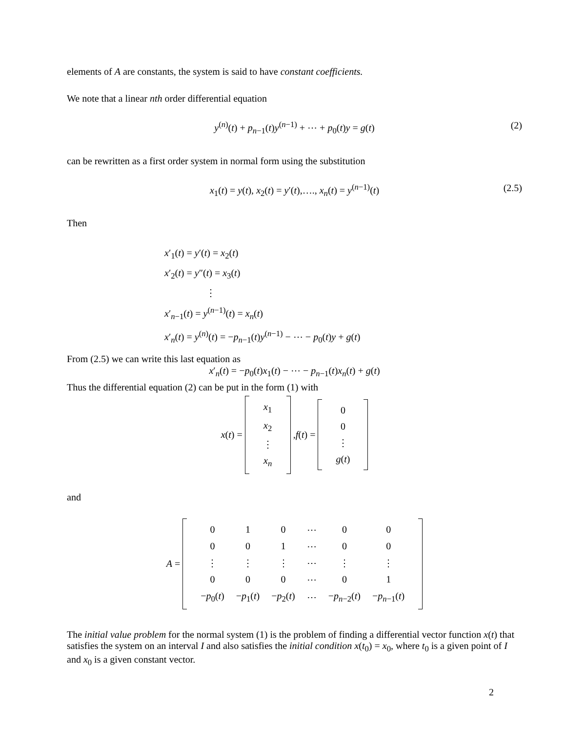elements of A are constants, the system is said to have constant coefficients.
We note that a linear nth order differential equation
y<sup>(n)</sup>(t) + p<sub>n−1</sub>(t)y<sup>(n−1)</sup> + ⋯ + p<sub>0</sub>(t)y = g(t) (2)
can be rewritten as a first order system in normal form using the substitution
x<sub>1</sub>(t) = y(t), x<sub>2</sub>(t) = y′(t),…., x<sub>n</sub>(t) = y<sup>(n−1)</sup>(t) (2.5)
Then
x′<sub>1</sub>(t) = y′(t) = x<sub>2</sub>(t)
x′<sub>2</sub>(t) = y″(t) = x<sub>3</sub>(t)
⋮
x′<sub>n−1</sub>(t) = y<sup>(n−1)</sup>(t) = x<sub>n</sub>(t)
x′<sub>n</sub>(t) = y<sup>(n)</sup>(t) = −p<sub>n−1</sub>(t)y<sup>(n−1)</sup> − ⋯ − p<sub>0</sub>(t)y + g(t)
From (2.5) we can write this last equation as
x′<sub>n</sub>(t) = −p<sub>0</sub>(t)x<sub>1</sub>(t) − ⋯ − p<sub>n−1</sub>(t)x<sub>n</sub>(t) + g(t)
Thus the differential equation (2) can be put in the form (1) with
x(t) =
| x<sub>1</sub> |
| x<sub>2</sub> |
| ⋮ |
| x<sub>n</sub> |
,f(t) =
| 0 |
| 0 |
| ⋮ |
| g ( t ) |
and
A =
| 0 | 1 | 0 | ⋯ | 0 | 0 |
| 0 | 0 | 1 | ⋯ | 0 | 0 |
| ⋮ | ⋮ | ⋮ | ⋯ | ⋮ | ⋮ |
| 0 | 0 | 0 | ⋯ | 0 | 1 |
| − p<sub>0</sub>( t ) | − p<sub>1</sub>( t ) | − p<sub>2</sub>( t ) | ⋯ | − p<sub>n−2</sub>( t ) | − p<sub>n−1</sub>( t ) |
The initial value problem for the normal system (1) is the problem of finding a differential vector function x(t) that satisfies the system on an interval I and also satisfies the initial condition x(t<sub>0</sub>) = x<sub>0</sub>, where t<sub>0</sub> is a given point of I and x<sub>0</sub> is a given constant vector.
2